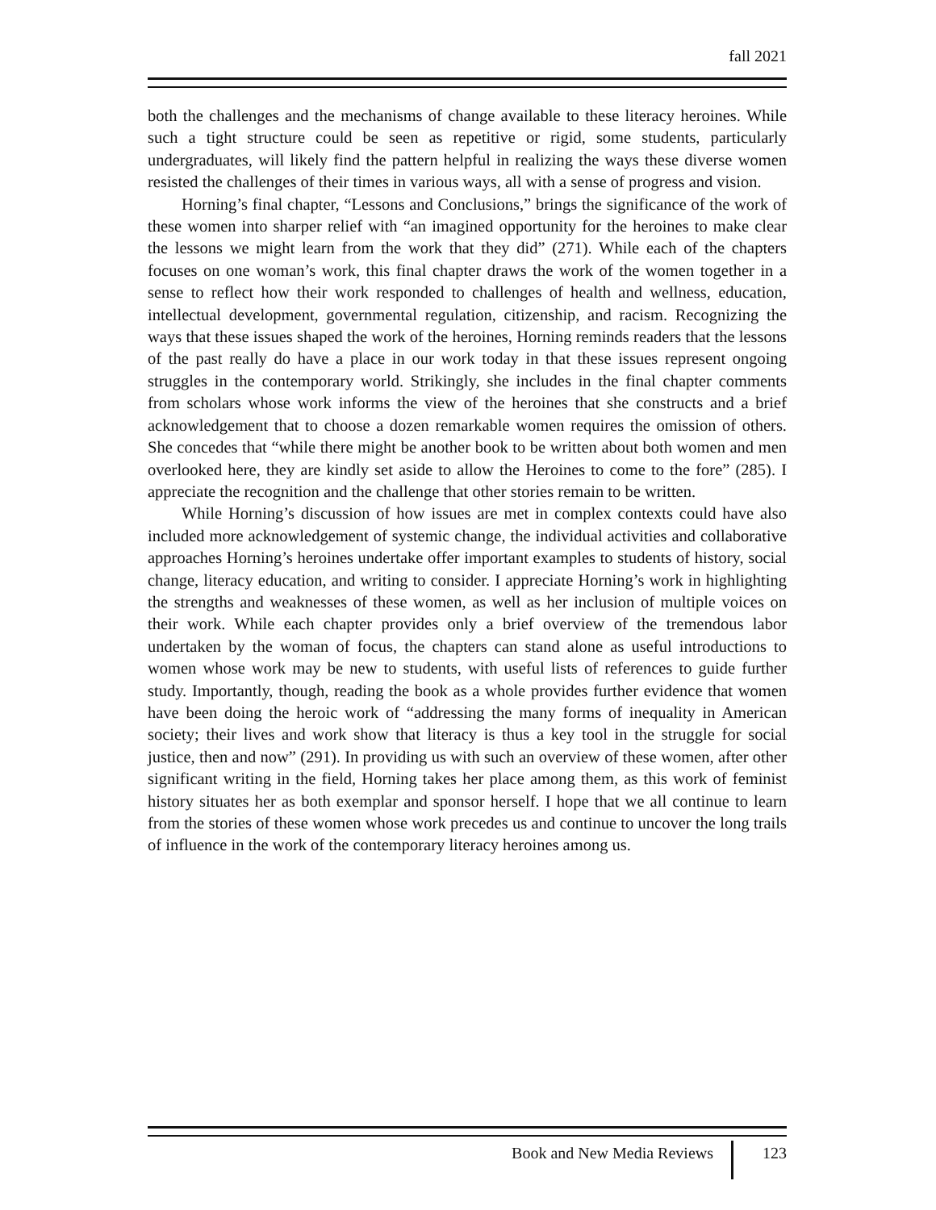fall 2021
both the challenges and the mechanisms of change available to these literacy heroines. While such a tight structure could be seen as repetitive or rigid, some students, particularly undergraduates, will likely find the pattern helpful in realizing the ways these diverse women resisted the challenges of their times in various ways, all with a sense of progress and vision.
Horning’s final chapter, “Lessons and Conclusions,” brings the significance of the work of these women into sharper relief with “an imagined opportunity for the heroines to make clear the lessons we might learn from the work that they did” (271). While each of the chapters focuses on one woman’s work, this final chapter draws the work of the women together in a sense to reflect how their work responded to challenges of health and wellness, education, intellectual development, governmental regulation, citizenship, and racism. Recognizing the ways that these issues shaped the work of the heroines, Horning reminds readers that the lessons of the past really do have a place in our work today in that these issues represent ongoing struggles in the contemporary world. Strikingly, she includes in the final chapter comments from scholars whose work informs the view of the heroines that she constructs and a brief acknowledgement that to choose a dozen remarkable women requires the omission of others. She concedes that “while there might be another book to be written about both women and men overlooked here, they are kindly set aside to allow the Heroines to come to the fore” (285). I appreciate the recognition and the challenge that other stories remain to be written.
While Horning’s discussion of how issues are met in complex contexts could have also included more acknowledgement of systemic change, the individual activities and collaborative approaches Horning’s heroines undertake offer important examples to students of history, social change, literacy education, and writing to consider. I appreciate Horning’s work in highlighting the strengths and weaknesses of these women, as well as her inclusion of multiple voices on their work. While each chapter provides only a brief overview of the tremendous labor undertaken by the woman of focus, the chapters can stand alone as useful introductions to women whose work may be new to students, with useful lists of references to guide further study. Importantly, though, reading the book as a whole provides further evidence that women have been doing the heroic work of “addressing the many forms of inequality in American society; their lives and work show that literacy is thus a key tool in the struggle for social justice, then and now” (291). In providing us with such an overview of these women, after other significant writing in the field, Horning takes her place among them, as this work of feminist history situates her as both exemplar and sponsor herself. I hope that we all continue to learn from the stories of these women whose work precedes us and continue to uncover the long trails of influence in the work of the contemporary literacy heroines among us.
Book and New Media Reviews
123